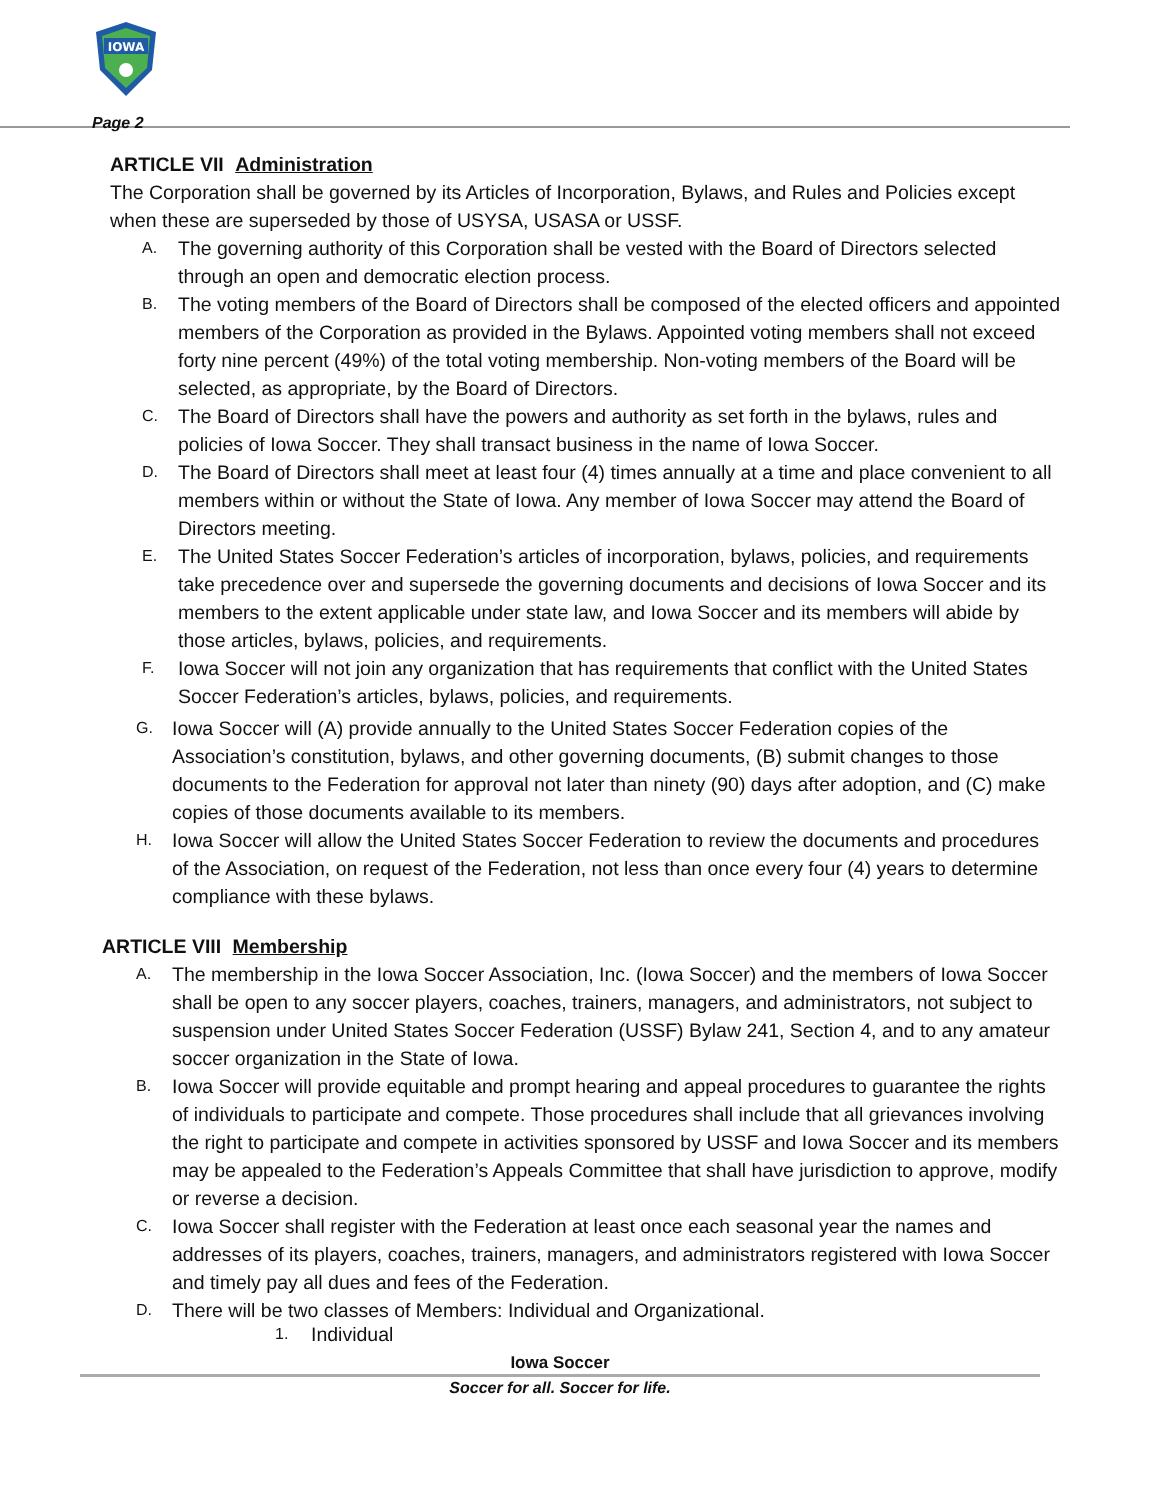IOWA
Page 2
ARTICLE VII Administration
The Corporation shall be governed by its Articles of Incorporation, Bylaws, and Rules and Policies except when these are superseded by those of USYSA, USASA or USSF.
A. The governing authority of this Corporation shall be vested with the Board of Directors selected through an open and democratic election process.
B. The voting members of the Board of Directors shall be composed of the elected officers and appointed members of the Corporation as provided in the Bylaws. Appointed voting members shall not exceed forty nine percent (49%) of the total voting membership. Non-voting members of the Board will be selected, as appropriate, by the Board of Directors.
C. The Board of Directors shall have the powers and authority as set forth in the bylaws, rules and policies of Iowa Soccer. They shall transact business in the name of Iowa Soccer.
D. The Board of Directors shall meet at least four (4) times annually at a time and place convenient to all members within or without the State of Iowa. Any member of Iowa Soccer may attend the Board of Directors meeting.
E. The United States Soccer Federation’s articles of incorporation, bylaws, policies, and requirements take precedence over and supersede the governing documents and decisions of Iowa Soccer and its members to the extent applicable under state law, and Iowa Soccer and its members will abide by those articles, bylaws, policies, and requirements.
F. Iowa Soccer will not join any organization that has requirements that conflict with the United States Soccer Federation’s articles, bylaws, policies, and requirements.
G. Iowa Soccer will (A) provide annually to the United States Soccer Federation copies of the Association’s constitution, bylaws, and other governing documents, (B) submit changes to those documents to the Federation for approval not later than ninety (90) days after adoption, and (C) make copies of those documents available to its members.
H. Iowa Soccer will allow the United States Soccer Federation to review the documents and procedures of the Association, on request of the Federation, not less than once every four (4) years to determine compliance with these bylaws.
ARTICLE VIII Membership
A. The membership in the Iowa Soccer Association, Inc. (Iowa Soccer) and the members of Iowa Soccer shall be open to any soccer players, coaches, trainers, managers, and administrators, not subject to suspension under United States Soccer Federation (USSF) Bylaw 241, Section 4, and to any amateur soccer organization in the State of Iowa.
B. Iowa Soccer will provide equitable and prompt hearing and appeal procedures to guarantee the rights of individuals to participate and compete. Those procedures shall include that all grievances involving the right to participate and compete in activities sponsored by USSF and Iowa Soccer and its members may be appealed to the Federation’s Appeals Committee that shall have jurisdiction to approve, modify or reverse a decision.
C. Iowa Soccer shall register with the Federation at least once each seasonal year the names and addresses of its players, coaches, trainers, managers, and administrators registered with Iowa Soccer and timely pay all dues and fees of the Federation.
D. There will be two classes of Members: Individual and Organizational.
1. Individual
Iowa Soccer
Soccer for all. Soccer for life.